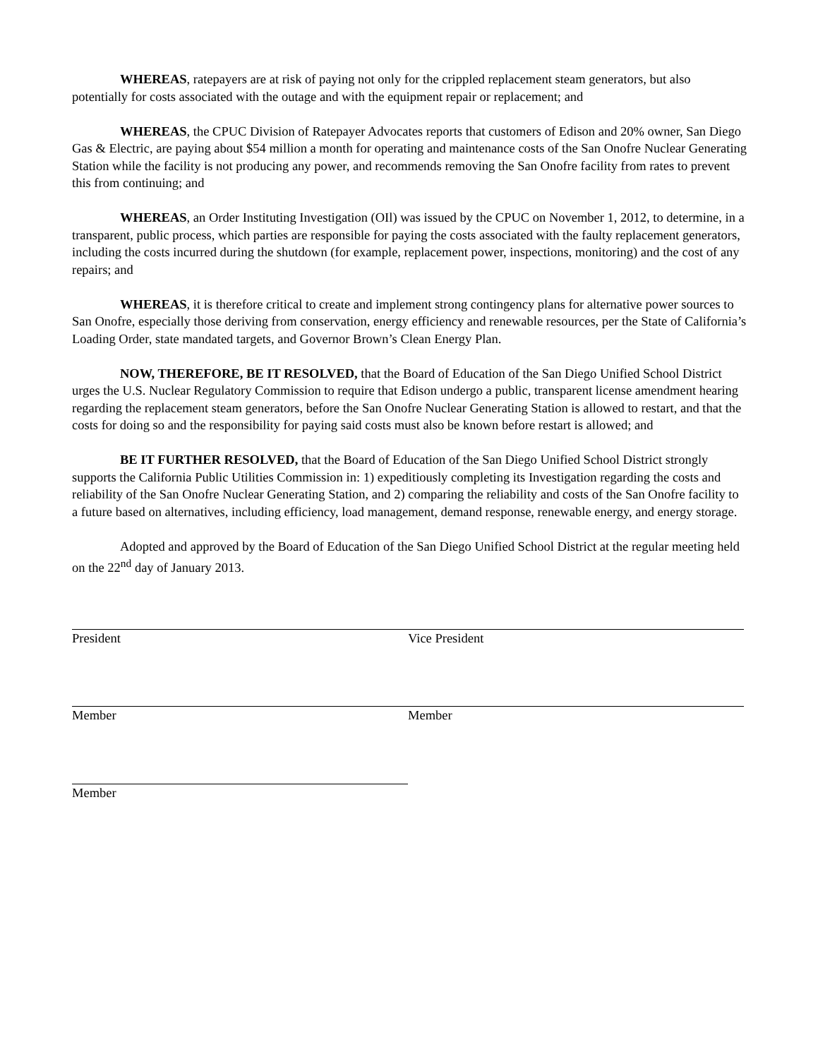WHEREAS, ratepayers are at risk of paying not only for the crippled replacement steam generators, but also potentially for costs associated with the outage and with the equipment repair or replacement; and
WHEREAS, the CPUC Division of Ratepayer Advocates reports that customers of Edison and 20% owner, San Diego Gas & Electric, are paying about $54 million a month for operating and maintenance costs of the San Onofre Nuclear Generating Station while the facility is not producing any power, and recommends removing the San Onofre facility from rates to prevent this from continuing; and
WHEREAS, an Order Instituting Investigation (OIl) was issued by the CPUC on November 1, 2012, to determine, in a transparent, public process, which parties are responsible for paying the costs associated with the faulty replacement generators, including the costs incurred during the shutdown (for example, replacement power, inspections, monitoring) and the cost of any repairs; and
WHEREAS, it is therefore critical to create and implement strong contingency plans for alternative power sources to San Onofre, especially those deriving from conservation, energy efficiency and renewable resources, per the State of California’s Loading Order, state mandated targets, and Governor Brown’s Clean Energy Plan.
NOW, THEREFORE, BE IT RESOLVED, that the Board of Education of the San Diego Unified School District urges the U.S. Nuclear Regulatory Commission to require that Edison undergo a public, transparent license amendment hearing regarding the replacement steam generators, before the San Onofre Nuclear Generating Station is allowed to restart, and that the costs for doing so and the responsibility for paying said costs must also be known before restart is allowed; and
BE IT FURTHER RESOLVED, that the Board of Education of the San Diego Unified School District strongly supports the California Public Utilities Commission in: 1) expeditiously completing its Investigation regarding the costs and reliability of the San Onofre Nuclear Generating Station, and 2) comparing the reliability and costs of the San Onofre facility to a future based on alternatives, including efficiency, load management, demand response, renewable energy, and energy storage.
Adopted and approved by the Board of Education of the San Diego Unified School District at the regular meeting held on the 22<sup>nd</sup> day of January 2013.
President Vice President
Member Member
Member